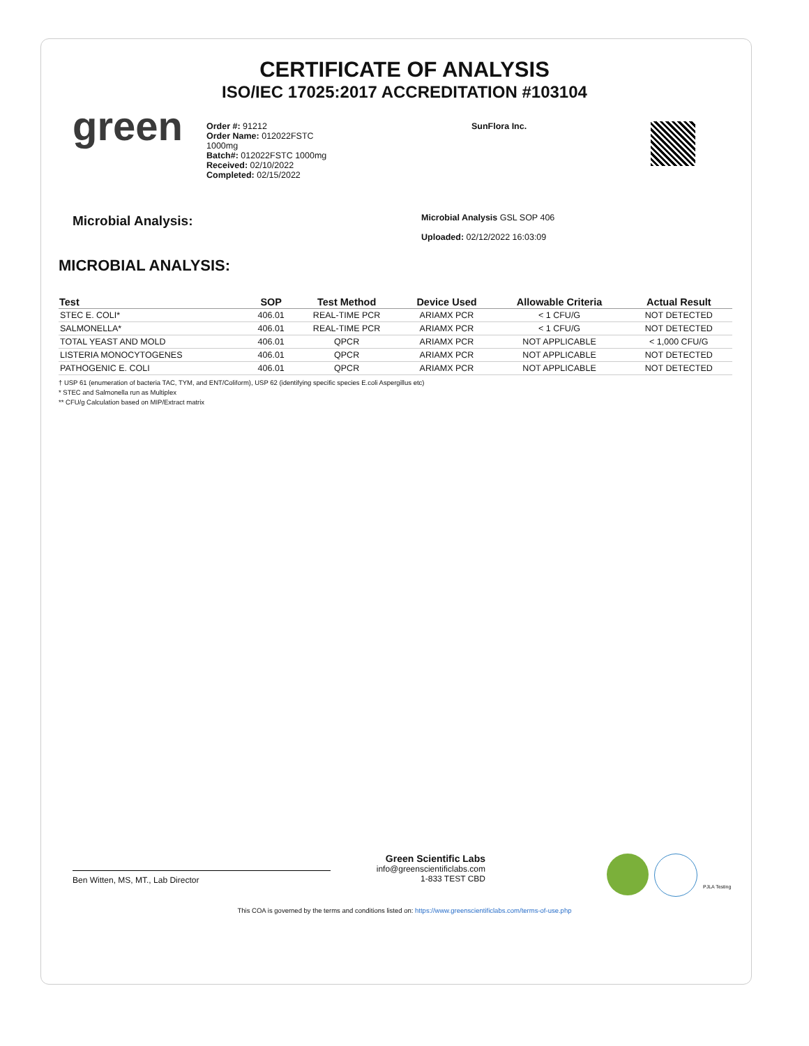CERTIFICATE OF ANALYSIS
ISO/IEC 17025:2017 ACCREDITATION #103104
green
Order #: 91212
Order Name: 012022FSTC 1000mg
Batch#: 012022FSTC 1000mg
Received: 02/10/2022
Completed: 02/15/2022
SunFlora Inc.
Microbial Analysis:
Microbial Analysis GSL SOP 406
Uploaded: 02/12/2022 16:03:09
MICROBIAL ANALYSIS:
| Test | SOP | Test Method | Device Used | Allowable Criteria | Actual Result |
| --- | --- | --- | --- | --- | --- |
| STEC E. COLI* | 406.01 | REAL-TIME PCR | ARIAMX PCR | < 1 CFU/G | NOT DETECTED |
| SALMONELLA* | 406.01 | REAL-TIME PCR | ARIAMX PCR | < 1 CFU/G | NOT DETECTED |
| TOTAL YEAST AND MOLD | 406.01 | QPCR | ARIAMX PCR | NOT APPLICABLE | < 1,000 CFU/G |
| LISTERIA MONOCYTOGENES | 406.01 | QPCR | ARIAMX PCR | NOT APPLICABLE | NOT DETECTED |
| PATHOGENIC E. COLI | 406.01 | QPCR | ARIAMX PCR | NOT APPLICABLE | NOT DETECTED |
† USP 61 (enumeration of bacteria TAC, TYM, and ENT/Coliform), USP 62 (identifying specific species E.coli Aspergillus etc)
* STEC and Salmonella run as Multiplex
** CFU/g Calculation based on MIP/Extract matrix
Ben Witten, MS, MT., Lab Director
Green Scientific Labs
info@greenscientificlabs.com
1-833 TEST CBD
PJLA Testing
This COA is governed by the terms and conditions listed on: https://www.greenscientificlabs.com/terms-of-use.php